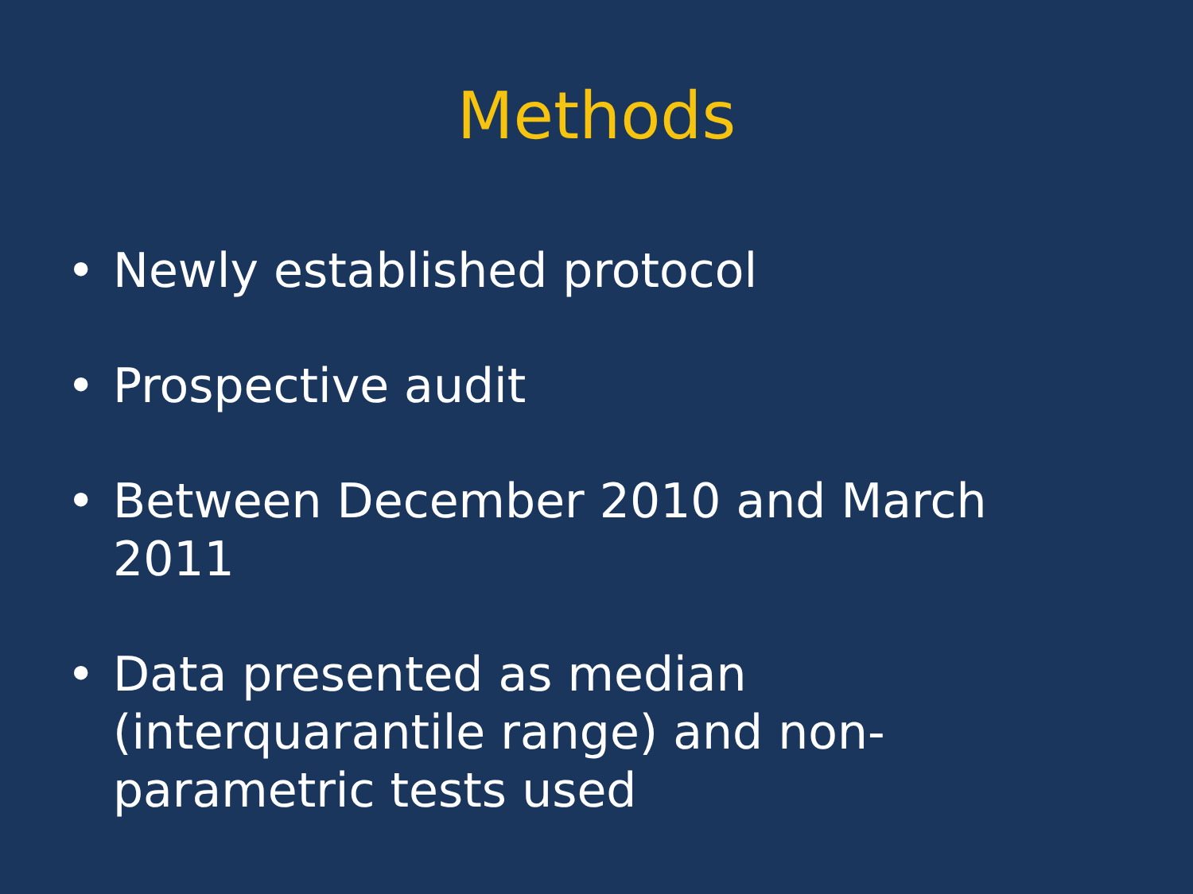Methods
• Newly established protocol
• Prospective audit
• Between December 2010 and March 2011
• Data presented as median (interquarantile range) and non-parametric tests used